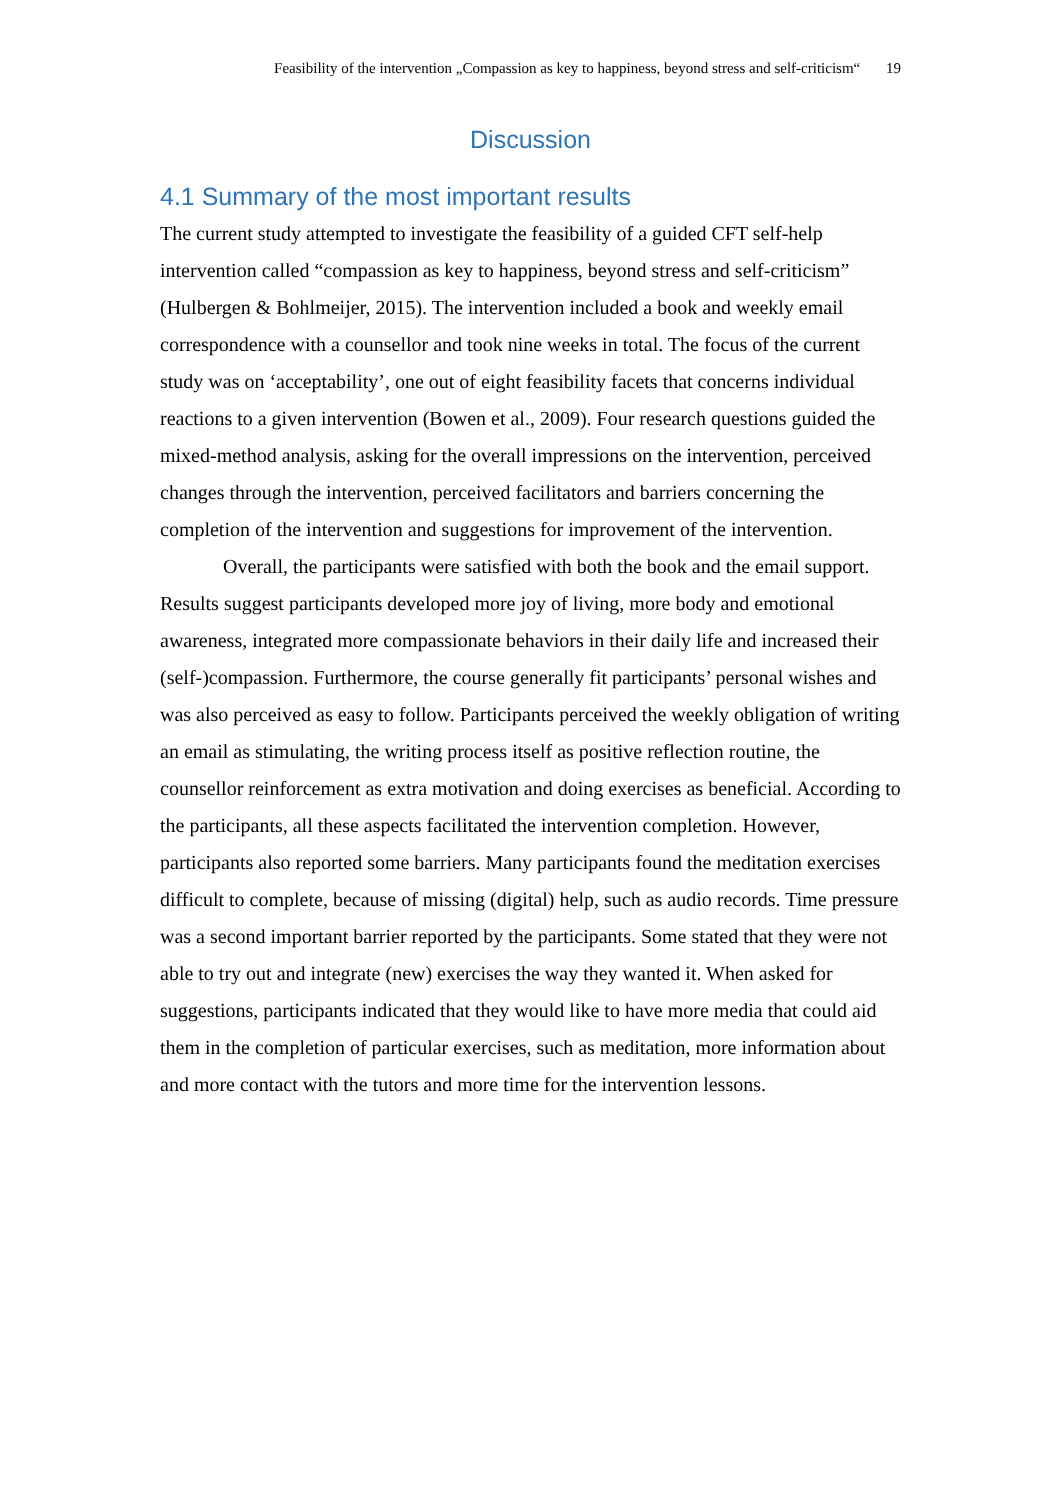Feasibility of the intervention „Compassion as key to happiness, beyond stress and self-criticism“ 19
Discussion
4.1 Summary of the most important results
The current study attempted to investigate the feasibility of a guided CFT self-help intervention called “compassion as key to happiness, beyond stress and self-criticism” (Hulbergen & Bohlmeijer, 2015). The intervention included a book and weekly email correspondence with a counsellor and took nine weeks in total. The focus of the current study was on ‘acceptability’, one out of eight feasibility facets that concerns individual reactions to a given intervention (Bowen et al., 2009). Four research questions guided the mixed-method analysis, asking for the overall impressions on the intervention, perceived changes through the intervention, perceived facilitators and barriers concerning the completion of the intervention and suggestions for improvement of the intervention.
Overall, the participants were satisfied with both the book and the email support. Results suggest participants developed more joy of living, more body and emotional awareness, integrated more compassionate behaviors in their daily life and increased their (self-)compassion. Furthermore, the course generally fit participants’ personal wishes and was also perceived as easy to follow. Participants perceived the weekly obligation of writing an email as stimulating, the writing process itself as positive reflection routine, the counsellor reinforcement as extra motivation and doing exercises as beneficial. According to the participants, all these aspects facilitated the intervention completion. However, participants also reported some barriers. Many participants found the meditation exercises difficult to complete, because of missing (digital) help, such as audio records. Time pressure was a second important barrier reported by the participants. Some stated that they were not able to try out and integrate (new) exercises the way they wanted it. When asked for suggestions, participants indicated that they would like to have more media that could aid them in the completion of particular exercises, such as meditation, more information about and more contact with the tutors and more time for the intervention lessons.